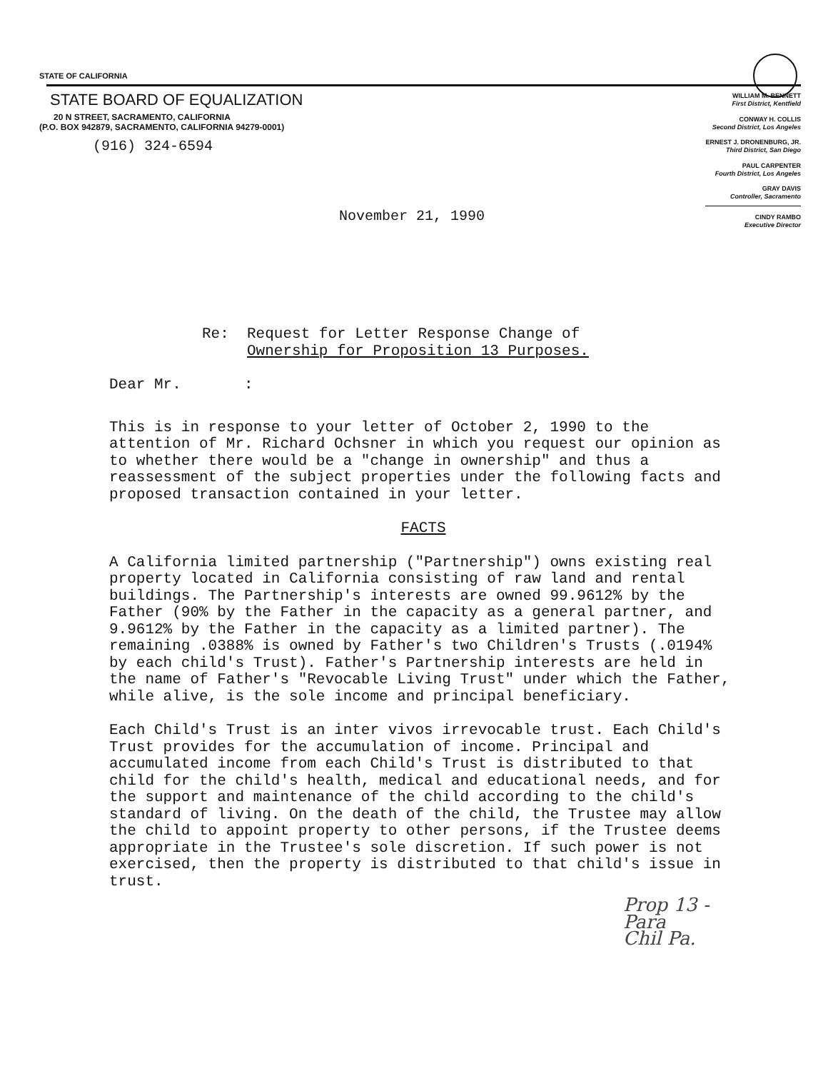STATE OF CALIFORNIA
STATE BOARD OF EQUALIZATION
20 N STREET, SACRAMENTO, CALIFORNIA
(P.O. BOX 942879, SACRAMENTO, CALIFORNIA 94279-0001)
(916) 324-6594
November 21, 1990
WILLIAM M. BENNETT
First District, Kentfield
CONWAY H. COLLIS
Second District, Los Angeles
ERNEST J. DRONENBURG, JR.
Third District, San Diego
PAUL CARPENTER
Fourth District, Los Angeles
GRAY DAVIS
Controller, Sacramento
CINDY RAMBO
Executive Director
Re: Request for Letter Response Change of
Ownership for Proposition 13 Purposes.
Dear Mr. :
This is in response to your letter of October 2, 1990 to the attention of Mr. Richard Ochsner in which you request our opinion as to whether there would be a "change in ownership" and thus a reassessment of the subject properties under the following facts and proposed transaction contained in your letter.
FACTS
A California limited partnership ("Partnership") owns existing real property located in California consisting of raw land and rental buildings. The Partnership's interests are owned 99.9612% by the Father (90% by the Father in the capacity as a general partner, and 9.9612% by the Father in the capacity as a limited partner). The remaining .0388% is owned by Father's two Children's Trusts (.0194% by each child's Trust). Father's Partnership interests are held in the name of Father's "Revocable Living Trust" under which the Father, while alive, is the sole income and principal beneficiary.
Each Child's Trust is an inter vivos irrevocable trust. Each Child's Trust provides for the accumulation of income. Principal and accumulated income from each Child's Trust is distributed to that child for the child's health, medical and educational needs, and for the support and maintenance of the child according to the child's standard of living. On the death of the child, the Trustee may allow the child to appoint property to other persons, if the Trustee deems appropriate in the Trustee's sole discretion. If such power is not exercised, then the property is distributed to that child's issue in trust.
Prop 13 - Para
Chil Pa.